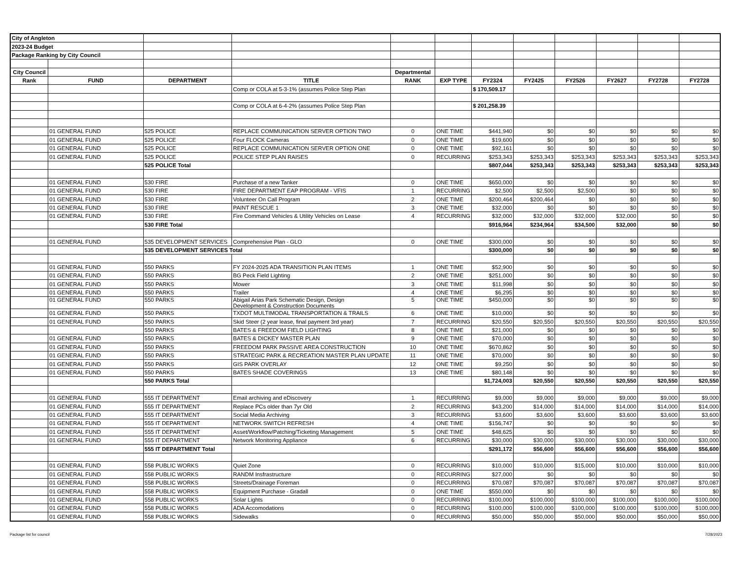| City of Angleton | | | | | | | | | | | |
| 2023-24 Budget | | | | | | | | | | | |
| Package Ranking by City Council | | | | | | | | | | | |
| City Council | | | | Departmental | | | | | | | |
| Rank | FUND | DEPARTMENT | TITLE | RANK | EXP TYPE | FY2324 | FY2425 | FY2526 | FY2627 | FY2728 | FY2728 |
| | | | Comp or COLA at 5-3-1% (assumes Police Step Plan | | | $ 170,509.17 | | | | | |
| | | | Comp or COLA at 6-4-2% (assumes Police Step Plan | | | $ 201,258.39 | | | | | |
| | 01 GENERAL FUND | 525 POLICE | REPLACE COMMUNICATION SERVER OPTION TWO | 0 | ONE TIME | $441,940 | $0 | $0 | $0 | $0 | $0 |
| | 01 GENERAL FUND | 525 POLICE | Four FLOCK Cameras | 0 | ONE TIME | $19,600 | $0 | $0 | $0 | $0 | $0 |
| | 01 GENERAL FUND | 525 POLICE | REPLACE COMMUNICATION SERVER OPTION ONE | 0 | ONE TIME | $92,161 | $0 | $0 | $0 | $0 | $0 |
| | 01 GENERAL FUND | 525 POLICE | POLICE STEP PLAN RAISES | 0 | RECURRING | $253,343 | $253,343 | $253,343 | $253,343 | $253,343 | $253,343 |
| | | 525 POLICE Total | | | | $807,044 | $253,343 | $253,343 | $253,343 | $253,343 | $253,343 |
| | 01 GENERAL FUND | 530 FIRE | Purchase of a new Tanker | 0 | ONE TIME | $650,000 | $0 | $0 | $0 | $0 | $0 |
| | 01 GENERAL FUND | 530 FIRE | FIRE DEPARTMENT EAP PROGRAM - VFIS | 1 | RECURRING | $2,500 | $2,500 | $2,500 | $0 | $0 | $0 |
| | 01 GENERAL FUND | 530 FIRE | Volunteer On Call Program | 2 | ONE TIME | $200,464 | $200,464 | $0 | $0 | $0 | $0 |
| | 01 GENERAL FUND | 530 FIRE | PAINT RESCUE 1 | 3 | ONE TIME | $32,000 | $0 | $0 | $0 | $0 | $0 |
| | 01 GENERAL FUND | 530 FIRE | Fire Command Vehicles & Utility Vehicles on Lease | 4 | RECURRING | $32,000 | $32,000 | $32,000 | $32,000 | $0 | $0 |
| | | 530 FIRE Total | | | | $916,964 | $234,964 | $34,500 | $32,000 | $0 | $0 |
| | 01 GENERAL FUND | 535 DEVELOPMENT SERVICES | Comprehensive Plan - GLO | 0 | ONE TIME | $300,000 | $0 | $0 | $0 | $0 | $0 |
| | | 535 DEVELOPMENT SERVICES Total | | | | $300,000 | $0 | $0 | $0 | $0 | $0 |
| | 01 GENERAL FUND | 550 PARKS | FY 2024-2025 ADA TRANSITION PLAN ITEMS | 1 | ONE TIME | $52,900 | $0 | $0 | $0 | $0 | $0 |
| | 01 GENERAL FUND | 550 PARKS | BG Peck Field Lighting | 2 | ONE TIME | $251,000 | $0 | $0 | $0 | $0 | $0 |
| | 01 GENERAL FUND | 550 PARKS | Mower | 3 | ONE TIME | $11,998 | $0 | $0 | $0 | $0 | $0 |
| | 01 GENERAL FUND | 550 PARKS | Trailer | 4 | ONE TIME | $6,295 | $0 | $0 | $0 | $0 | $0 |
| | 01 GENERAL FUND | 550 PARKS | Abigail Arias Park Schematic Design, Design Development & Construction Documents | 5 | ONE TIME | $450,000 | $0 | $0 | $0 | $0 | $0 |
| | 01 GENERAL FUND | 550 PARKS | TXDOT MULTIMODAL TRANSPORTATION & TRAILS | 6 | ONE TIME | $10,000 | $0 | $0 | $0 | $0 | $0 |
| | 01 GENERAL FUND | 550 PARKS | Skid Steer (2 year lease, final payment 3rd year) | 7 | RECURRING | $20,550 | $20,550 | $20,550 | $20,550 | $20,550 | $20,550 |
| | | 550 PARKS | BATES & FREEDOM FIELD LIGHTING | 8 | ONE TIME | $21,000 | $0 | $0 | $0 | $0 | $0 |
| | 01 GENERAL FUND | 550 PARKS | BATES & DICKEY MASTER PLAN | 9 | ONE TIME | $70,000 | $0 | $0 | $0 | $0 | $0 |
| | 01 GENERAL FUND | 550 PARKS | FREEDOM PARK PASSIVE AREA CONSTRUCTION | 10 | ONE TIME | $670,862 | $0 | $0 | $0 | $0 | $0 |
| | 01 GENERAL FUND | 550 PARKS | STRATEGIC PARK & RECREATION MASTER PLAN UPDATE | 11 | ONE TIME | $70,000 | $0 | $0 | $0 | $0 | $0 |
| | 01 GENERAL FUND | 550 PARKS | GIS PARK OVERLAY | 12 | ONE TIME | $9,250 | $0 | $0 | $0 | $0 | $0 |
| | 01 GENERAL FUND | 550 PARKS | BATES SHADE COVERINGS | 13 | ONE TIME | $80,148 | $0 | $0 | $0 | $0 | $0 |
| | | 550 PARKS Total | | | | $1,724,003 | $20,550 | $20,550 | $20,550 | $20,550 | $20,550 |
| | 01 GENERAL FUND | 555 IT DEPARTMENT | Email archiving and eDiscovery | 1 | RECURRING | $9,000 | $9,000 | $9,000 | $9,000 | $9,000 | $9,000 |
| | 01 GENERAL FUND | 555 IT DEPARTMENT | Replace PCs older than 7yr Old | 2 | RECURRING | $43,200 | $14,000 | $14,000 | $14,000 | $14,000 | $14,000 |
| | 01 GENERAL FUND | 555 IT DEPARTMENT | Social Media Archiving | 3 | RECURRING | $3,600 | $3,600 | $3,600 | $3,600 | $3,600 | $3,600 |
| | 01 GENERAL FUND | 555 IT DEPARTMENT | NETWORK SWITCH REFRESH | 4 | ONE TIME | $156,747 | $0 | $0 | $0 | $0 | $0 |
| | 01 GENERAL FUND | 555 IT DEPARTMENT | Asset/Workflow/Patching/Ticketing Management | 5 | ONE TIME | $48,625 | $0 | $0 | $0 | $0 | $0 |
| | 01 GENERAL FUND | 555 IT DEPARTMENT | Network Monitoring Appliance | 6 | RECURRING | $30,000 | $30,000 | $30,000 | $30,000 | $30,000 | $30,000 |
| | | 555 IT DEPARTMENT Total | | | | $291,172 | $56,600 | $56,600 | $56,600 | $56,600 | $56,600 |
| | 01 GENERAL FUND | 558 PUBLIC WORKS | Quiet Zone | 0 | RECURRING | $10,000 | $10,000 | $15,000 | $10,000 | $10,000 | $10,000 |
| | 01 GENERAL FUND | 558 PUBLIC WORKS | RANDM Insfrastructure | 0 | RECURRING | $27,000 | $0 | $0 | $0 | $0 | $0 |
| | 01 GENERAL FUND | 558 PUBLIC WORKS | Streets/Drainage Foreman | 0 | RECURRING | $70,087 | $70,087 | $70,087 | $70,087 | $70,087 | $70,087 |
| | 01 GENERAL FUND | 558 PUBLIC WORKS | Equipment Purchase - Gradall | 0 | ONE TIME | $550,000 | $0 | $0 | $0 | $0 | $0 |
| | 01 GENERAL FUND | 558 PUBLIC WORKS | Solar Lights | 0 | RECURRING | $100,000 | $100,000 | $100,000 | $100,000 | $100,000 | $100,000 |
| | 01 GENERAL FUND | 558 PUBLIC WORKS | ADA Accomodations | 0 | RECURRING | $100,000 | $100,000 | $100,000 | $100,000 | $100,000 | $100,000 |
| | 01 GENERAL FUND | 558 PUBLIC WORKS | Sidewalks | 0 | RECURRING | $50,000 | $50,000 | $50,000 | $50,000 | $50,000 | $50,000 |
Package list for council 7/28/2023